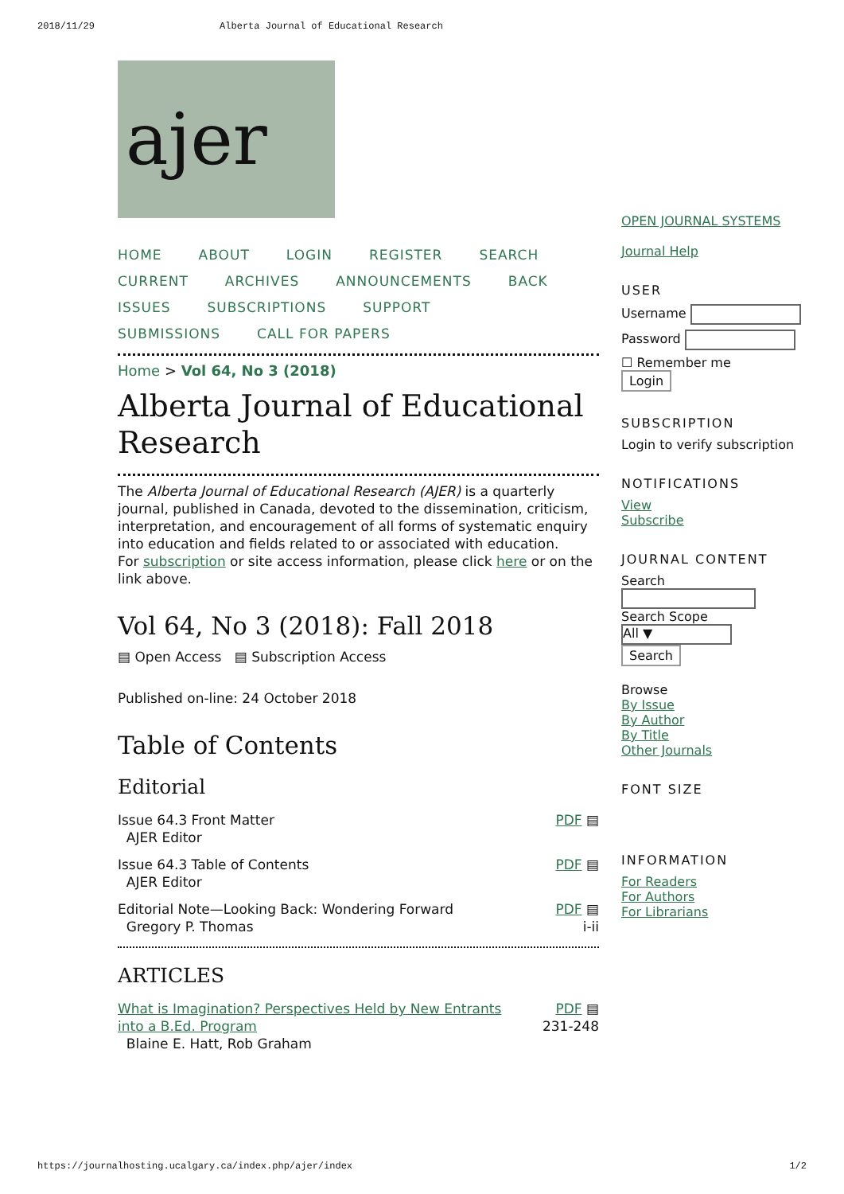2018/11/29 Alberta Journal of Educational Research
ajer
HOME ABOUT LOGIN REGISTER SEARCH
CURRENT ARCHIVES ANNOUNCEMENTS BACK
ISSUES SUBSCRIPTIONS SUPPORT
SUBMISSIONS CALL FOR PAPERS
Home > Vol 64, No 3 (2018)
Alberta Journal of Educational Research
The Alberta Journal of Educational Research (AJER) is a quarterly journal, published in Canada, devoted to the dissemination, criticism, interpretation, and encouragement of all forms of systematic enquiry into education and fields related to or associated with education.
For subscription or site access information, please click here or on the link above.
Vol 64, No 3 (2018): Fall 2018
▤ Open Access ▤ Subscription Access
Published on-line: 24 October 2018
Table of Contents
Editorial
| Issue 64.3 Front Matter AJER Editor | PDF ▤ |
| Issue 64.3 Table of Contents AJER Editor | PDF ▤ |
| Editorial Note—Looking Back: Wondering Forward Gregory P. Thomas | PDF ▤ i-ii |
ARTICLES
| What is Imagination? Perspectives Held by New Entrants into a B.Ed. Program Blaine E. Hatt, Rob Graham | PDF ▤ 231-248 |
OPEN JOURNAL SYSTEMS
Journal Help
USER
Username
Password
☐ Remember me
Login
SUBSCRIPTION
Login to verify subscription
NOTIFICATIONS
View
Subscribe
JOURNAL CONTENT
Search
Search Scope
All ▼
Search
Browse
By Issue
By Author
By Title
Other Journals
FONT SIZE
INFORMATION
For Readers
For Authors
For Librarians
https://journalhosting.ucalgary.ca/index.php/ajer/index 1/2